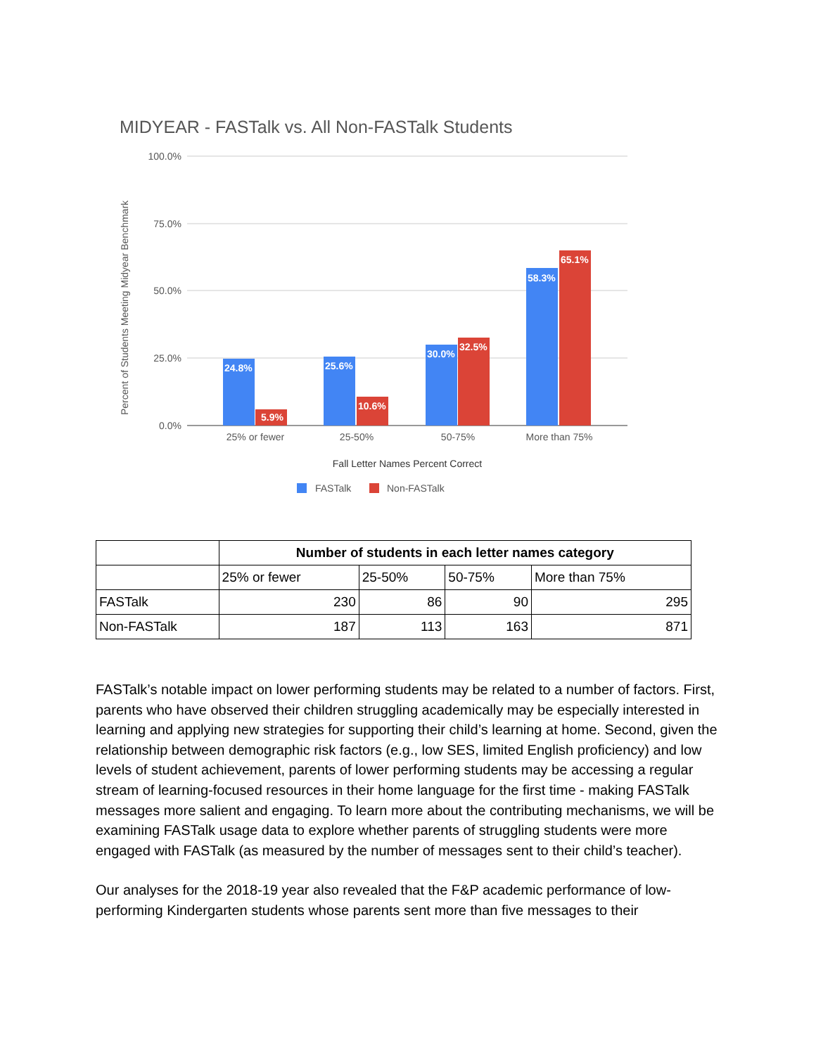MIDYEAR - FASTalk vs. All Non-FASTalk Students
100.0%
75.0%
50.0%
25.0%
0.0%
Percent of Students Meeting Midyear Benchmark
24.8%
5.9%
25.6%
10.6%
30.0%
32.5%
58.3%
65.1%
25% or fewer
25-50%
50-75%
More than 75%
Fall Letter Names Percent Correct
FASTalk
Non-FASTalk
| | Number of students in each letter names category | | | |
| | 25% or fewer | 25-50% | 50-75% | More than 75% |
| FASTalk | 230 | 86 | 90 | 295 |
| Non-FASTalk | 187 | 113 | 163 | 871 |
FASTalk’s notable impact on lower performing students may be related to a number of factors. First, parents who have observed their children struggling academically may be especially interested in learning and applying new strategies for supporting their child’s learning at home. Second, given the relationship between demographic risk factors (e.g., low SES, limited English proficiency) and low levels of student achievement, parents of lower performing students may be accessing a regular stream of learning-focused resources in their home language for the first time - making FASTalk messages more salient and engaging. To learn more about the contributing mechanisms, we will be examining FASTalk usage data to explore whether parents of struggling students were more engaged with FASTalk (as measured by the number of messages sent to their child’s teacher).
Our analyses for the 2018-19 year also revealed that the F&P academic performance of low-performing Kindergarten students whose parents sent more than five messages to their